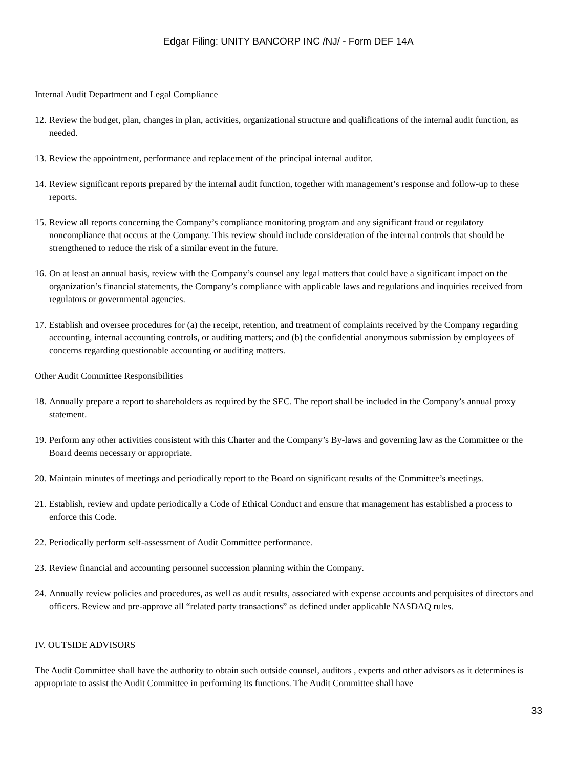Edgar Filing: UNITY BANCORP INC /NJ/ - Form DEF 14A
Internal Audit Department and Legal Compliance
12. Review the budget, plan, changes in plan, activities, organizational structure and qualifications of the internal audit function, as needed.
13. Review the appointment, performance and replacement of the principal internal auditor.
14. Review significant reports prepared by the internal audit function, together with management’s response and follow-up to these reports.
15. Review all reports concerning the Company’s compliance monitoring program and any significant fraud or regulatory noncompliance that occurs at the Company. This review should include consideration of the internal controls that should be strengthened to reduce the risk of a similar event in the future.
16. On at least an annual basis, review with the Company’s counsel any legal matters that could have a significant impact on the organization’s financial statements, the Company’s compliance with applicable laws and regulations and inquiries received from regulators or governmental agencies.
17. Establish and oversee procedures for (a) the receipt, retention, and treatment of complaints received by the Company regarding accounting, internal accounting controls, or auditing matters; and (b) the confidential anonymous submission by employees of concerns regarding questionable accounting or auditing matters.
Other Audit Committee Responsibilities
18. Annually prepare a report to shareholders as required by the SEC. The report shall be included in the Company’s annual proxy statement.
19. Perform any other activities consistent with this Charter and the Company’s By-laws and governing law as the Committee or the Board deems necessary or appropriate.
20. Maintain minutes of meetings and periodically report to the Board on significant results of the Committee’s meetings.
21. Establish, review and update periodically a Code of Ethical Conduct and ensure that management has established a process to enforce this Code.
22. Periodically perform self-assessment of Audit Committee performance.
23. Review financial and accounting personnel succession planning within the Company.
24. Annually review policies and procedures, as well as audit results, associated with expense accounts and perquisites of directors and officers. Review and pre-approve all “related party transactions” as defined under applicable NASDAQ rules.
IV. OUTSIDE ADVISORS
The Audit Committee shall have the authority to obtain such outside counsel, auditors , experts and other advisors as it determines is appropriate to assist the Audit Committee in performing its functions. The Audit Committee shall have
33